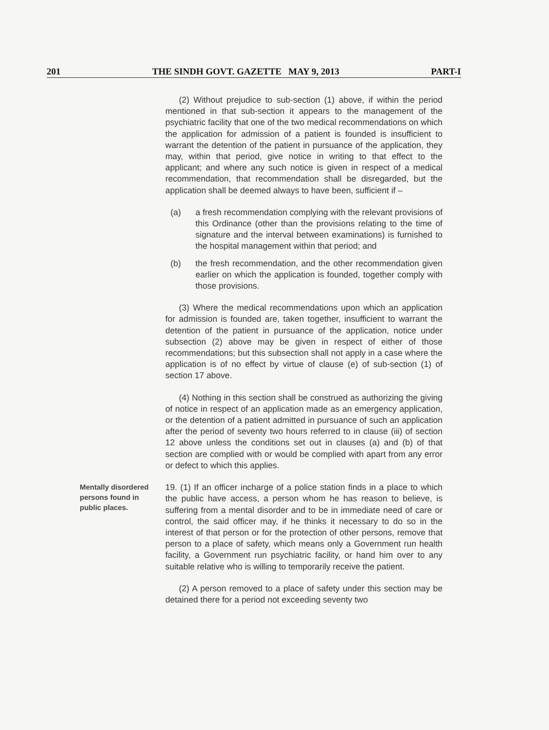201 THE SINDH GOVT. GAZETTE MAY 9, 2013 PART-I
(2) Without prejudice to sub-section (1) above, if within the period mentioned in that sub-section it appears to the management of the psychiatric facility that one of the two medical recommendations on which the application for admission of a patient is founded is insufficient to warrant the detention of the patient in pursuance of the application, they may, within that period, give notice in writing to that effect to the applicant; and where any such notice is given in respect of a medical recommendation, that recommendation shall be disregarded, but the application shall be deemed always to have been, sufficient if –
(a) a fresh recommendation complying with the relevant provisions of this Ordinance (other than the provisions relating to the time of signature and the interval between examinations) is furnished to the hospital management within that period; and
(b) the fresh recommendation, and the other recommendation given earlier on which the application is founded, together comply with those provisions.
(3) Where the medical recommendations upon which an application for admission is founded are, taken together, insufficient to warrant the detention of the patient in pursuance of the application, notice under subsection (2) above may be given in respect of either of those recommendations; but this subsection shall not apply in a case where the application is of no effect by virtue of clause (e) of sub-section (1) of section 17 above.
(4) Nothing in this section shall be construed as authorizing the giving of notice in respect of an application made as an emergency application, or the detention of a patient admitted in pursuance of such an application after the period of seventy two hours referred to in clause (iii) of section 12 above unless the conditions set out in clauses (a) and (b) of that section are complied with or would be complied with apart from any error or defect to which this applies.
Mentally disordered persons found in public places.
19. (1) If an officer incharge of a police station finds in a place to which the public have access, a person whom he has reason to believe, is suffering from a mental disorder and to be in immediate need of care or control, the said officer may, if he thinks it necessary to do so in the interest of that person or for the protection of other persons, remove that person to a place of safety, which means only a Government run health facility, a Government run psychiatric facility, or hand him over to any suitable relative who is willing to temporarily receive the patient.
(2) A person removed to a place of safety under this section may be detained there for a period not exceeding seventy two